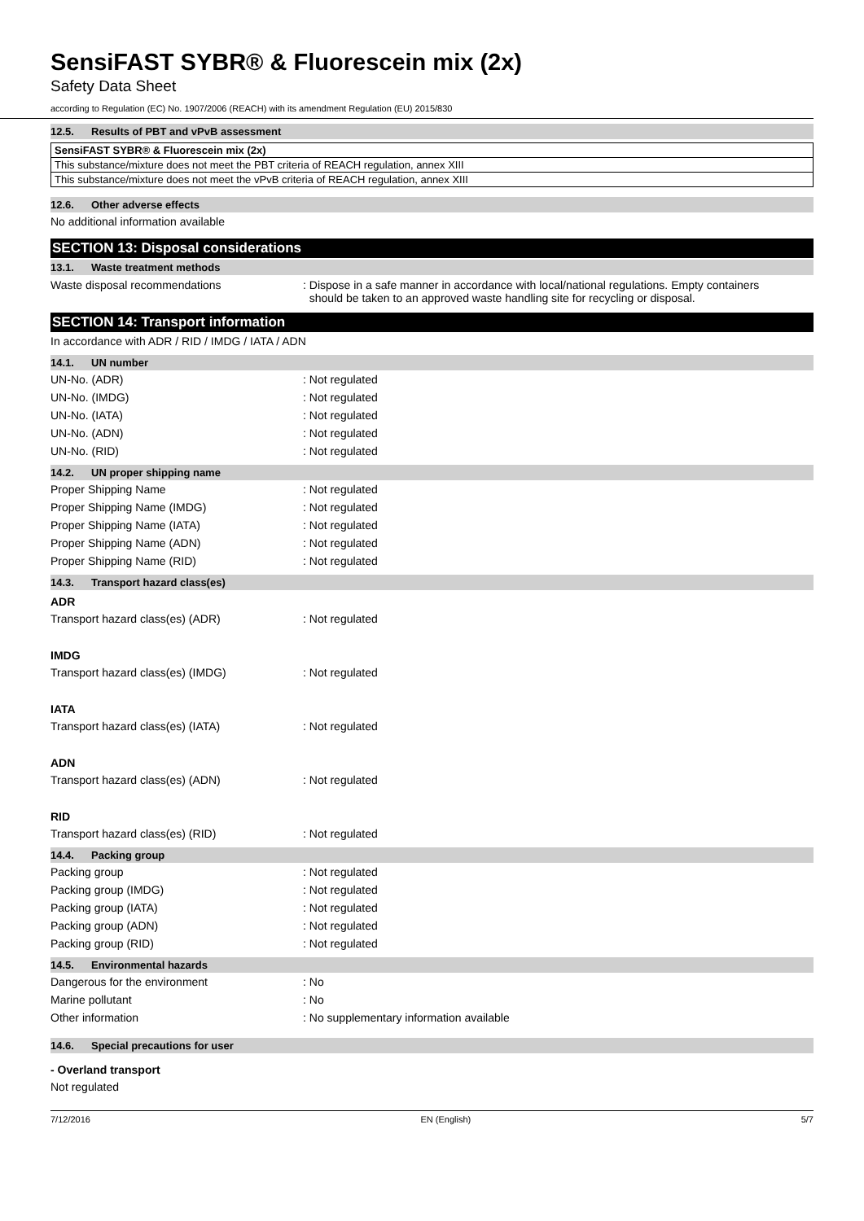SensiFAST SYBR® & Fluorescein mix (2x)
Safety Data Sheet
according to Regulation (EC) No. 1907/2006 (REACH) with its amendment Regulation (EU) 2015/830
12.5. Results of PBT and vPvB assessment
| SensiFAST SYBR® & Fluorescein mix (2x) |
| This substance/mixture does not meet the PBT criteria of REACH regulation, annex XIII |
| This substance/mixture does not meet the vPvB criteria of REACH regulation, annex XIII |
12.6. Other adverse effects
No additional information available
SECTION 13: Disposal considerations
13.1. Waste treatment methods
Waste disposal recommendations : Dispose in a safe manner in accordance with local/national regulations. Empty containers
should be taken to an approved waste handling site for recycling or disposal.
SECTION 14: Transport information
In accordance with ADR / RID / IMDG / IATA / ADN
14.1. UN number
UN-No. (ADR) : Not regulated
UN-No. (IMDG) : Not regulated
UN-No. (IATA) : Not regulated
UN-No. (ADN) : Not regulated
UN-No. (RID) : Not regulated
14.2. UN proper shipping name
Proper Shipping Name : Not regulated
Proper Shipping Name (IMDG) : Not regulated
Proper Shipping Name (IATA) : Not regulated
Proper Shipping Name (ADN) : Not regulated
Proper Shipping Name (RID) : Not regulated
14.3. Transport hazard class(es)
ADR
Transport hazard class(es) (ADR) : Not regulated
IMDG
Transport hazard class(es) (IMDG) : Not regulated
IATA
Transport hazard class(es) (IATA) : Not regulated
ADN
Transport hazard class(es) (ADN) : Not regulated
RID
Transport hazard class(es) (RID) : Not regulated
14.4. Packing group
Packing group : Not regulated
Packing group (IMDG) : Not regulated
Packing group (IATA) : Not regulated
Packing group (ADN) : Not regulated
Packing group (RID) : Not regulated
14.5. Environmental hazards
Dangerous for the environment : No
Marine pollutant : No
Other information : No supplementary information available
14.6. Special precautions for user
- Overland transport
Not regulated
7/12/2016 EN (English) 5/7